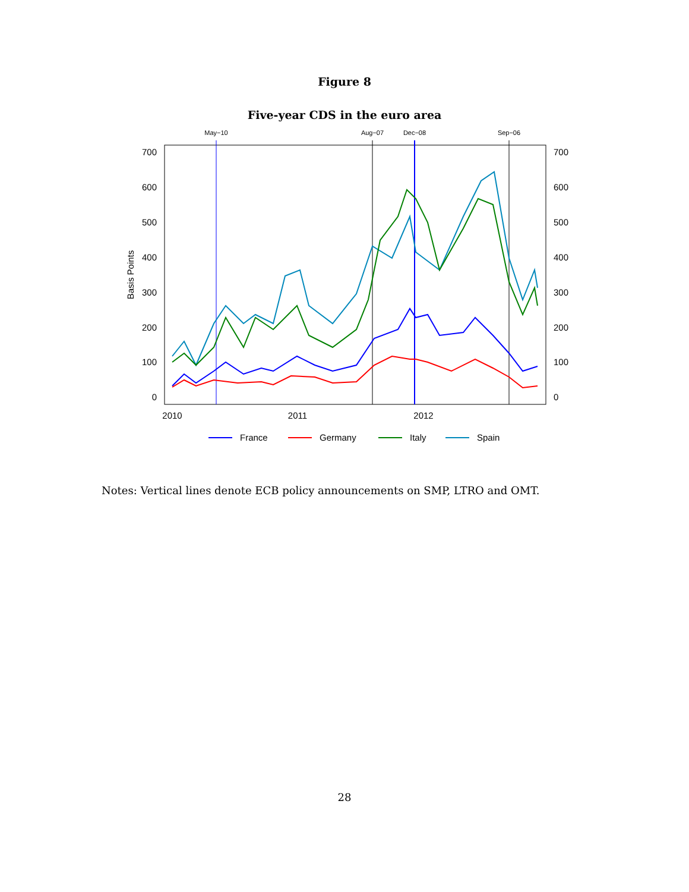Figure 8
Five-year CDS in the euro area
700
600
500
400
300
200
100
0
700
600
500
400
300
200
100
0
Basis Points
2010
2011
2012
May−10
Aug−07
Dec−08
Sep−06
France
Germany
Italy
Spain
Notes: Vertical lines denote ECB policy announcements on SMP, LTRO and OMT.
28